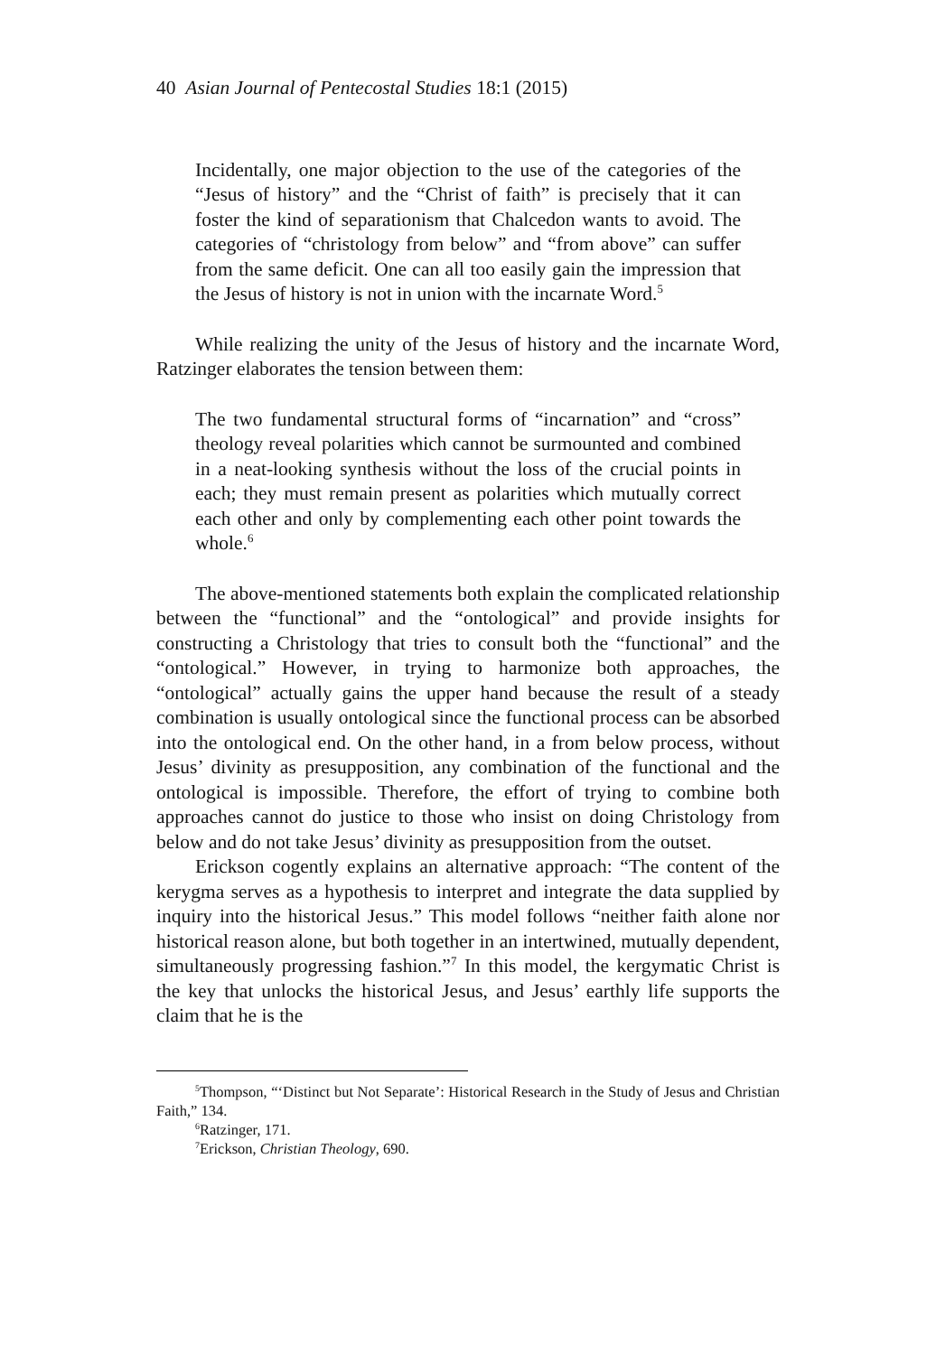40 Asian Journal of Pentecostal Studies 18:1 (2015)
Incidentally, one major objection to the use of the categories of the “Jesus of history” and the “Christ of faith” is precisely that it can foster the kind of separationism that Chalcedon wants to avoid. The categories of “christology from below” and “from above” can suffer from the same deficit. One can all too easily gain the impression that the Jesus of history is not in union with the incarnate Word.<sup>5</sup>
While realizing the unity of the Jesus of history and the incarnate Word, Ratzinger elaborates the tension between them:
The two fundamental structural forms of “incarnation” and “cross” theology reveal polarities which cannot be surmounted and combined in a neat-looking synthesis without the loss of the crucial points in each; they must remain present as polarities which mutually correct each other and only by complementing each other point towards the whole.<sup>6</sup>
The above-mentioned statements both explain the complicated relationship between the “functional” and the “ontological” and provide insights for constructing a Christology that tries to consult both the “functional” and the “ontological.” However, in trying to harmonize both approaches, the “ontological” actually gains the upper hand because the result of a steady combination is usually ontological since the functional process can be absorbed into the ontological end. On the other hand, in a from below process, without Jesus’ divinity as presupposition, any combination of the functional and the ontological is impossible. Therefore, the effort of trying to combine both approaches cannot do justice to those who insist on doing Christology from below and do not take Jesus’ divinity as presupposition from the outset.
Erickson cogently explains an alternative approach: “The content of the kerygma serves as a hypothesis to interpret and integrate the data supplied by inquiry into the historical Jesus.” This model follows “neither faith alone nor historical reason alone, but both together in an intertwined, mutually dependent, simultaneously progressing fashion.”<sup>7</sup> In this model, the kergymatic Christ is the key that unlocks the historical Jesus, and Jesus’ earthly life supports the claim that he is the
<sup>5</sup> Thompson, “‘Distinct but Not Separate’: Historical Research in the Study of Jesus and Christian Faith,” 134.
<sup>6</sup> Ratzinger, 171.
<sup>7</sup> Erickson, Christian Theology, 690.